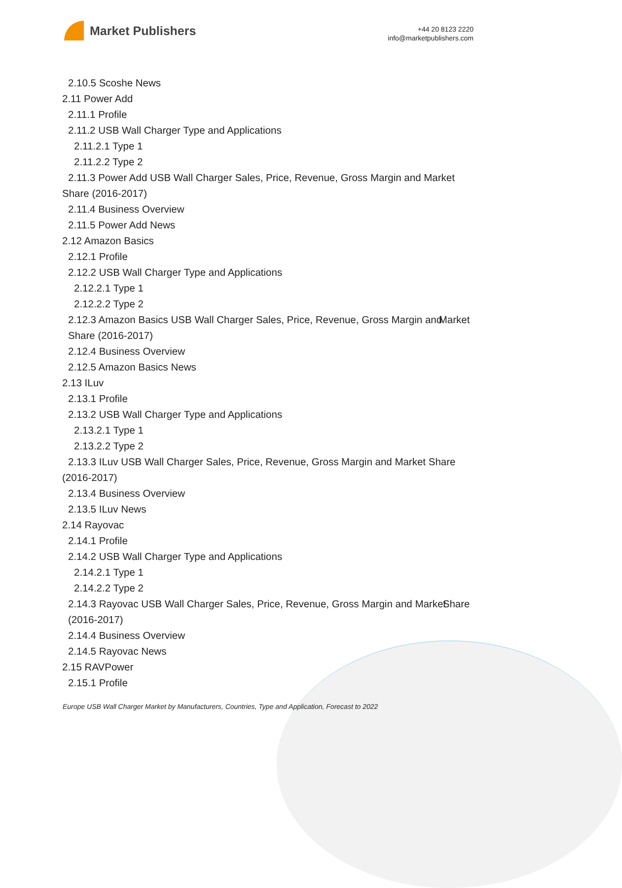Market Publishers
+44 20 8123 2220
info@marketpublishers.com
2.10.5 Scoshe News
2.11 Power Add
2.11.1 Profile
2.11.2 USB Wall Charger Type and Applications
2.11.2.1 Type 1
2.11.2.2 Type 2
2.11.3 Power Add USB Wall Charger Sales, Price, Revenue, Gross Margin and Market Share (2016-2017)
2.11.4 Business Overview
2.11.5 Power Add News
2.12 Amazon Basics
2.12.1 Profile
2.12.2 USB Wall Charger Type and Applications
2.12.2.1 Type 1
2.12.2.2 Type 2
2.12.3 Amazon Basics USB Wall Charger Sales, Price, Revenue, Gross Margin and Market Share (2016-2017)
2.12.4 Business Overview
2.12.5 Amazon Basics News
2.13 ILuv
2.13.1 Profile
2.13.2 USB Wall Charger Type and Applications
2.13.2.1 Type 1
2.13.2.2 Type 2
2.13.3 ILuv USB Wall Charger Sales, Price, Revenue, Gross Margin and Market Share (2016-2017)
2.13.4 Business Overview
2.13.5 ILuv News
2.14 Rayovac
2.14.1 Profile
2.14.2 USB Wall Charger Type and Applications
2.14.2.1 Type 1
2.14.2.2 Type 2
2.14.3 Rayovac USB Wall Charger Sales, Price, Revenue, Gross Margin and Market Share (2016-2017)
2.14.4 Business Overview
2.14.5 Rayovac News
2.15 RAVPower
2.15.1 Profile
Europe USB Wall Charger Market by Manufacturers, Countries, Type and Application, Forecast to 2022